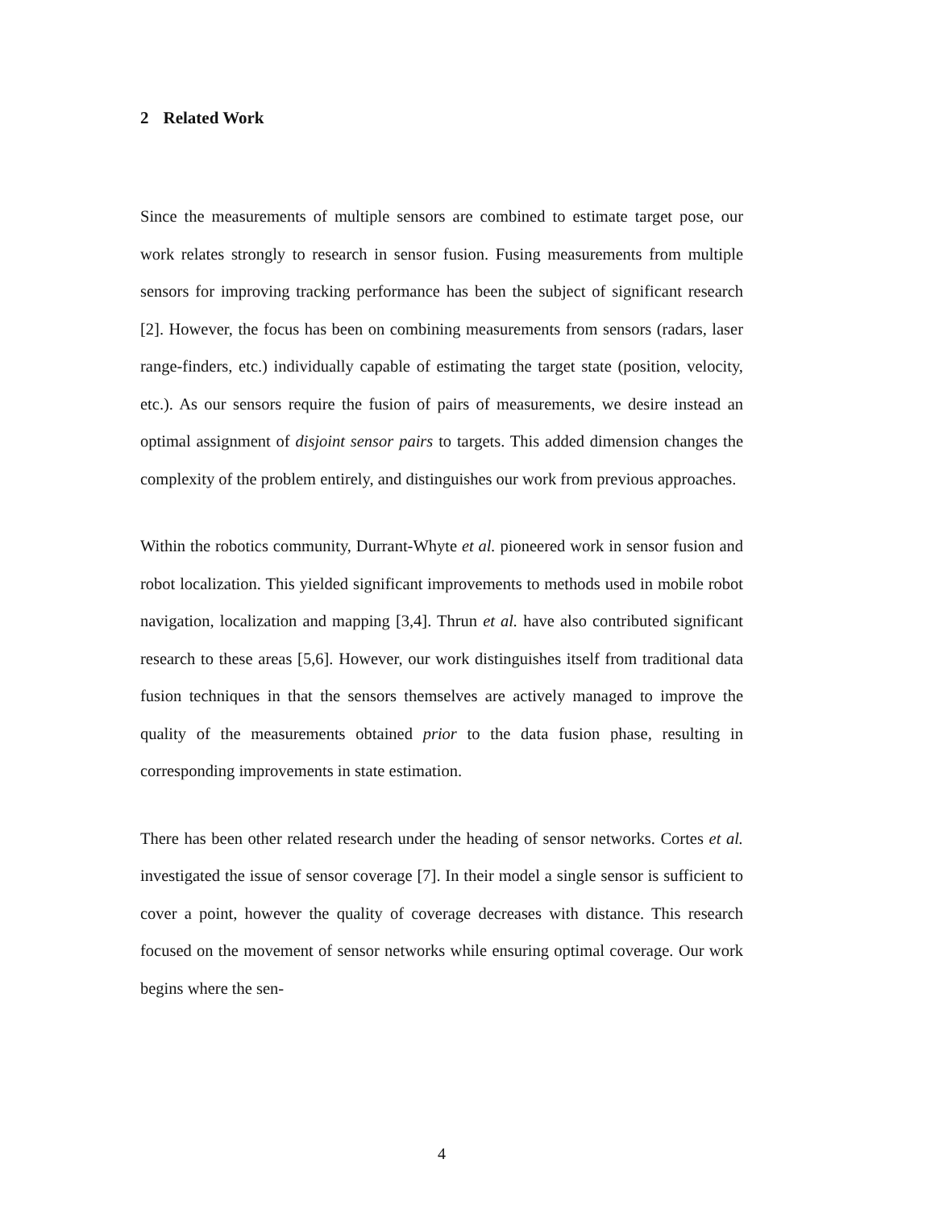2 Related Work
Since the measurements of multiple sensors are combined to estimate target pose, our work relates strongly to research in sensor fusion. Fusing measurements from multiple sensors for improving tracking performance has been the subject of significant research [2]. However, the focus has been on combining measurements from sensors (radars, laser range-finders, etc.) individually capable of estimating the target state (position, velocity, etc.). As our sensors require the fusion of pairs of measurements, we desire instead an optimal assignment of disjoint sensor pairs to targets. This added dimension changes the complexity of the problem entirely, and distinguishes our work from previous approaches.
Within the robotics community, Durrant-Whyte et al. pioneered work in sensor fusion and robot localization. This yielded significant improvements to methods used in mobile robot navigation, localization and mapping [3,4]. Thrun et al. have also contributed significant research to these areas [5,6]. However, our work distinguishes itself from traditional data fusion techniques in that the sensors themselves are actively managed to improve the quality of the measurements obtained prior to the data fusion phase, resulting in corresponding improvements in state estimation.
There has been other related research under the heading of sensor networks. Cortes et al. investigated the issue of sensor coverage [7]. In their model a single sensor is sufficient to cover a point, however the quality of coverage decreases with distance. This research focused on the movement of sensor networks while ensuring optimal coverage. Our work begins where the sen-
4